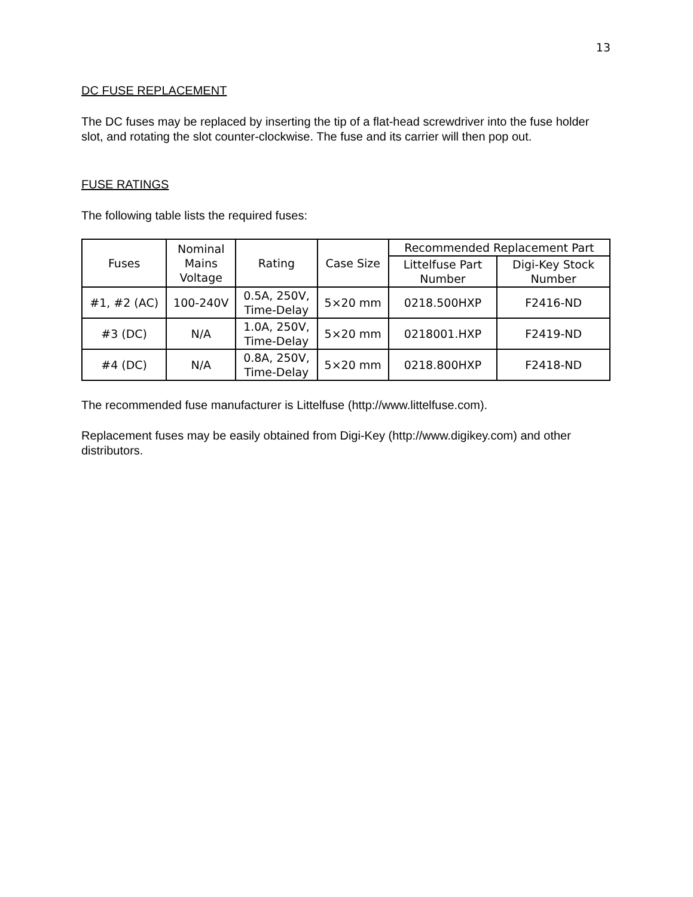13
DC FUSE REPLACEMENT
The DC fuses may be replaced by inserting the tip of a flat-head screwdriver into the fuse holder slot, and rotating the slot counter-clockwise. The fuse and its carrier will then pop out.
FUSE RATINGS
The following table lists the required fuses:
| Fuses | Nominal Mains Voltage | Rating | Case Size | Recommended Replacement Part | |
| --- | --- | --- | --- | --- | --- |
| | | | | Littelfuse Part Number | Digi-Key Stock Number |
| #1, #2 (AC) | 100-240V | 0.5A, 250V, Time-Delay | 5×20 mm | 0218.500HXP | F2416-ND |
| #3 (DC) | N/A | 1.0A, 250V, Time-Delay | 5×20 mm | 0218001.HXP | F2419-ND |
| #4 (DC) | N/A | 0.8A, 250V, Time-Delay | 5×20 mm | 0218.800HXP | F2418-ND |
The recommended fuse manufacturer is Littelfuse (http://www.littelfuse.com).
Replacement fuses may be easily obtained from Digi-Key (http://www.digikey.com) and other distributors.